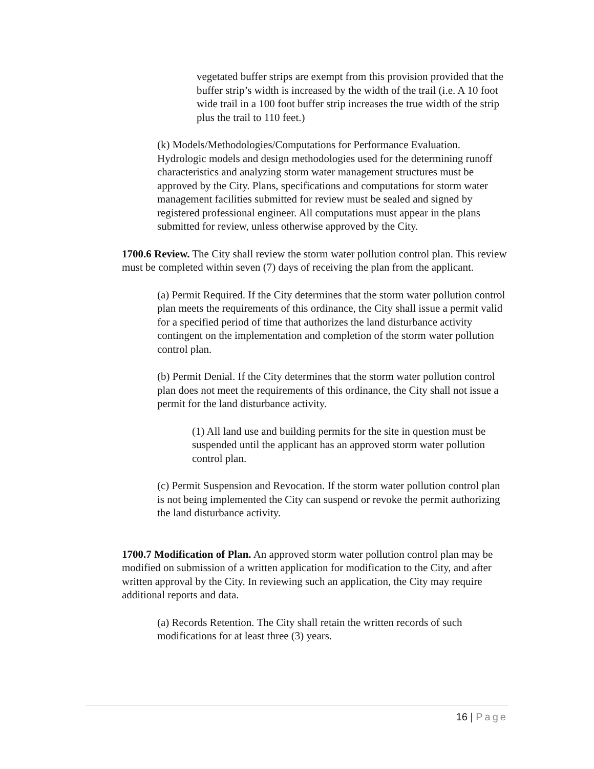vegetated buffer strips are exempt from this provision provided that the buffer strip’s width is increased by the width of the trail (i.e. A 10 foot wide trail in a 100 foot buffer strip increases the true width of the strip plus the trail to 110 feet.)
(k) Models/Methodologies/Computations for Performance Evaluation. Hydrologic models and design methodologies used for the determining runoff characteristics and analyzing storm water management structures must be approved by the City. Plans, specifications and computations for storm water management facilities submitted for review must be sealed and signed by registered professional engineer. All computations must appear in the plans submitted for review, unless otherwise approved by the City.
1700.6 Review. The City shall review the storm water pollution control plan. This review must be completed within seven (7) days of receiving the plan from the applicant.
(a) Permit Required. If the City determines that the storm water pollution control plan meets the requirements of this ordinance, the City shall issue a permit valid for a specified period of time that authorizes the land disturbance activity contingent on the implementation and completion of the storm water pollution control plan.
(b) Permit Denial. If the City determines that the storm water pollution control plan does not meet the requirements of this ordinance, the City shall not issue a permit for the land disturbance activity.
(1) All land use and building permits for the site in question must be suspended until the applicant has an approved storm water pollution control plan.
(c) Permit Suspension and Revocation. If the storm water pollution control plan is not being implemented the City can suspend or revoke the permit authorizing the land disturbance activity.
1700.7 Modification of Plan. An approved storm water pollution control plan may be modified on submission of a written application for modification to the City, and after written approval by the City. In reviewing such an application, the City may require additional reports and data.
(a) Records Retention. The City shall retain the written records of such modifications for at least three (3) years.
16 | Page